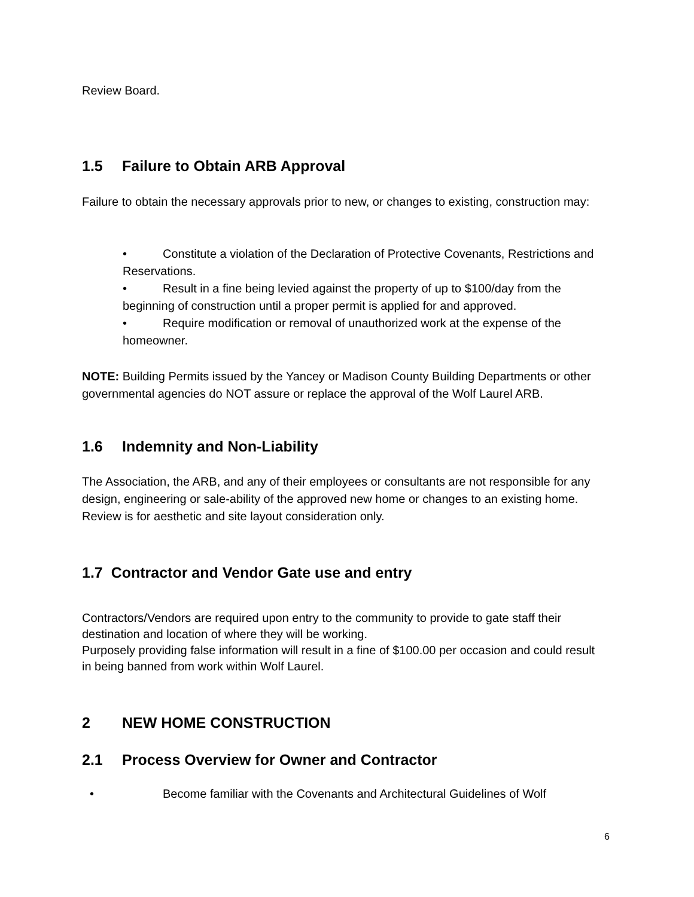Review Board.
1.5 Failure to Obtain ARB Approval
Failure to obtain the necessary approvals prior to new, or changes to existing, construction may:
• Constitute a violation of the Declaration of Protective Covenants, Restrictions and Reservations.
• Result in a fine being levied against the property of up to $100/day from the beginning of construction until a proper permit is applied for and approved.
• Require modification or removal of unauthorized work at the expense of the homeowner.
NOTE: Building Permits issued by the Yancey or Madison County Building Departments or other governmental agencies do NOT assure or replace the approval of the Wolf Laurel ARB.
1.6 Indemnity and Non-Liability
The Association, the ARB, and any of their employees or consultants are not responsible for any design, engineering or sale-ability of the approved new home or changes to an existing home. Review is for aesthetic and site layout consideration only.
1.7 Contractor and Vendor Gate use and entry
Contractors/Vendors are required upon entry to the community to provide to gate staff their destination and location of where they will be working.
Purposely providing false information will result in a fine of $100.00 per occasion and could result in being banned from work within Wolf Laurel.
2 NEW HOME CONSTRUCTION
2.1 Process Overview for Owner and Contractor
• Become familiar with the Covenants and Architectural Guidelines of Wolf
6